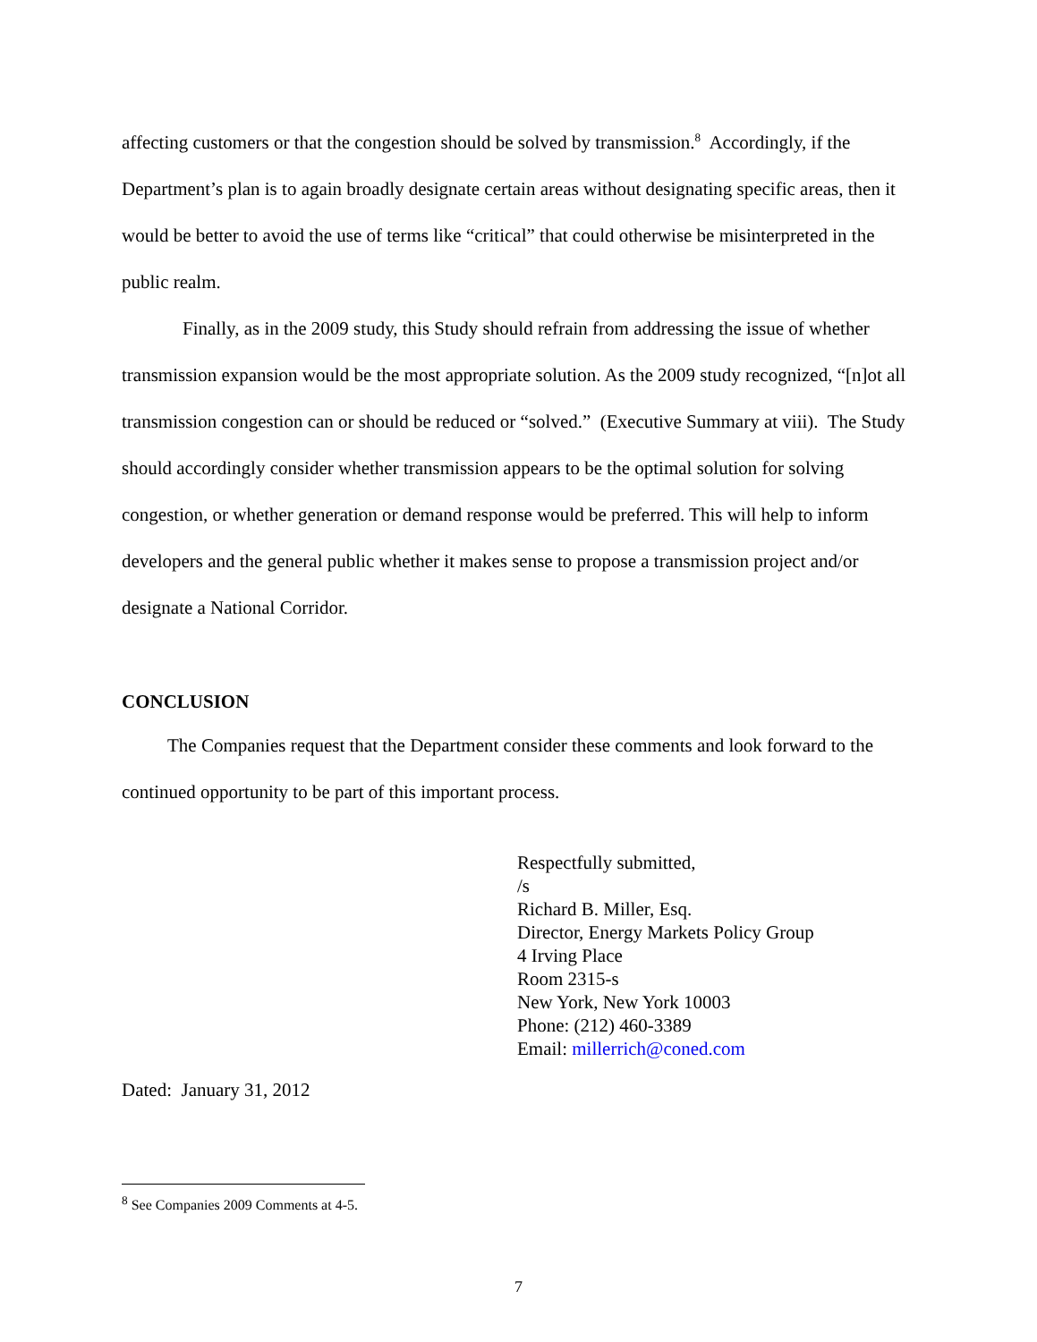affecting customers or that the congestion should be solved by transmission.<sup>8</sup> Accordingly, if the Department’s plan is to again broadly designate certain areas without designating specific areas, then it would be better to avoid the use of terms like “critical” that could otherwise be misinterpreted in the public realm.
Finally, as in the 2009 study, this Study should refrain from addressing the issue of whether transmission expansion would be the most appropriate solution. As the 2009 study recognized, “[n]ot all transmission congestion can or should be reduced or “solved.” (Executive Summary at viii). The Study should accordingly consider whether transmission appears to be the optimal solution for solving congestion, or whether generation or demand response would be preferred. This will help to inform developers and the general public whether it makes sense to propose a transmission project and/or designate a National Corridor.
CONCLUSION
The Companies request that the Department consider these comments and look forward to the continued opportunity to be part of this important process.
Respectfully submitted,
/s
Richard B. Miller, Esq.
Director, Energy Markets Policy Group
4 Irving Place
Room 2315-s
New York, New York 10003
Phone: (212) 460-3389
Email: millerrich@coned.com
Dated: January 31, 2012
<sup>8</sup> See Companies 2009 Comments at 4-5.
7